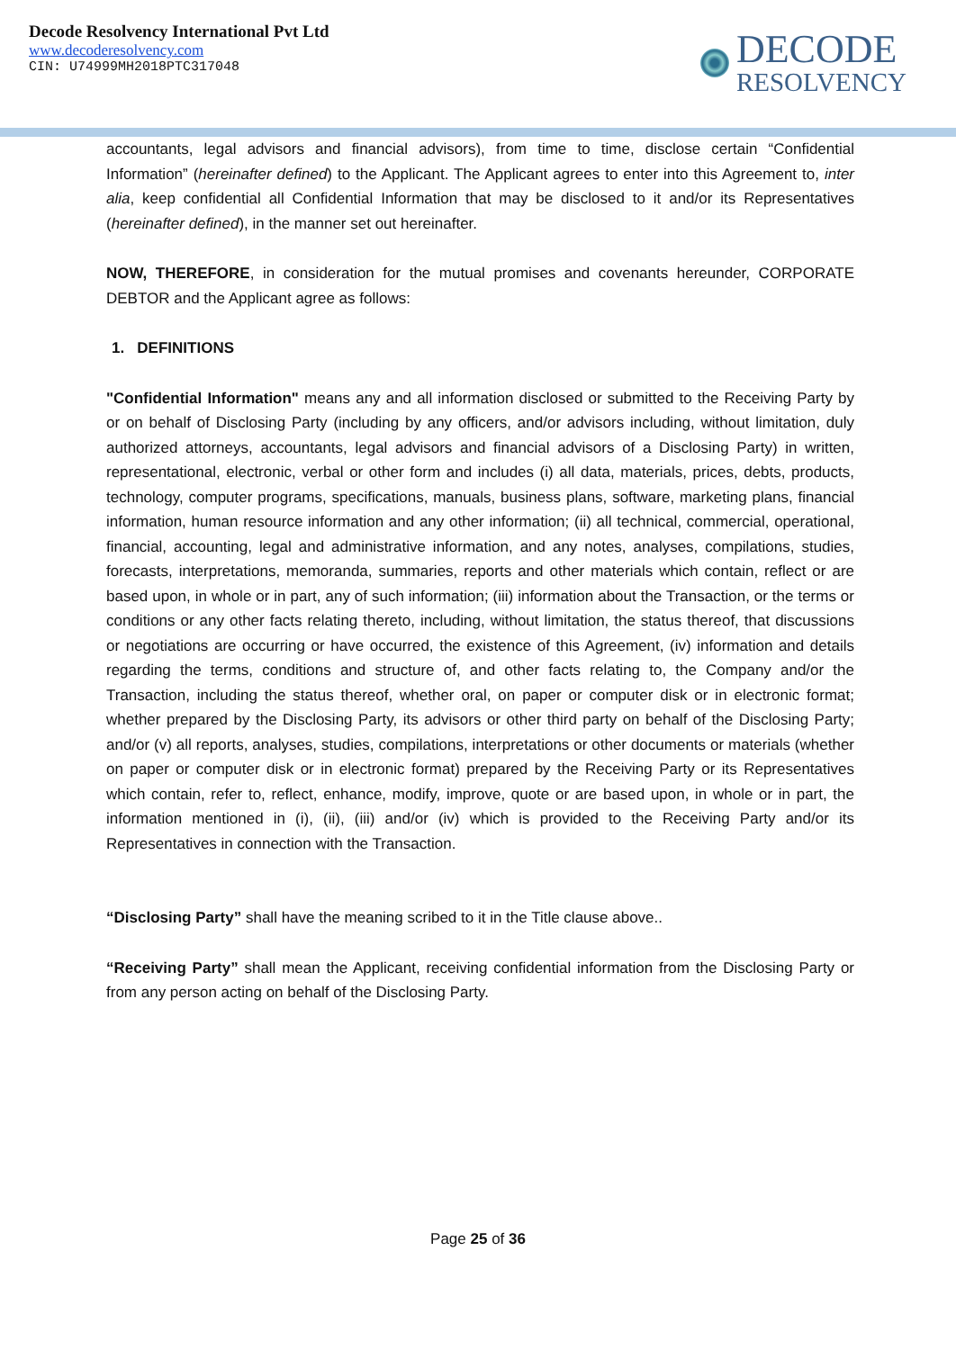Decode Resolvency International Pvt Ltd
www.decoderesolvency.com
CIN: U74999MH2018PTC317048
DECODE
RESOLVENCY
accountants, legal advisors and financial advisors), from time to time, disclose certain “Confidential Information” (hereinafter defined) to the Applicant. The Applicant agrees to enter into this Agreement to, inter alia, keep confidential all Confidential Information that may be disclosed to it and/or its Representatives (hereinafter defined), in the manner set out hereinafter.
NOW, THEREFORE, in consideration for the mutual promises and covenants hereunder, CORPORATE DEBTOR and the Applicant agree as follows:
1. DEFINITIONS
"Confidential Information" means any and all information disclosed or submitted to the Receiving Party by or on behalf of Disclosing Party (including by any officers, and/or advisors including, without limitation, duly authorized attorneys, accountants, legal advisors and financial advisors of a Disclosing Party) in written, representational, electronic, verbal or other form and includes (i) all data, materials, prices, debts, products, technology, computer programs, specifications, manuals, business plans, software, marketing plans, financial information, human resource information and any other information; (ii) all technical, commercial, operational, financial, accounting, legal and administrative information, and any notes, analyses, compilations, studies, forecasts, interpretations, memoranda, summaries, reports and other materials which contain, reflect or are based upon, in whole or in part, any of such information; (iii) information about the Transaction, or the terms or conditions or any other facts relating thereto, including, without limitation, the status thereof, that discussions or negotiations are occurring or have occurred, the existence of this Agreement, (iv) information and details regarding the terms, conditions and structure of, and other facts relating to, the Company and/or the Transaction, including the status thereof, whether oral, on paper or computer disk or in electronic format; whether prepared by the Disclosing Party, its advisors or other third party on behalf of the Disclosing Party; and/or (v) all reports, analyses, studies, compilations, interpretations or other documents or materials (whether on paper or computer disk or in electronic format) prepared by the Receiving Party or its Representatives which contain, refer to, reflect, enhance, modify, improve, quote or are based upon, in whole or in part, the information mentioned in (i), (ii), (iii) and/or (iv) which is provided to the Receiving Party and/or its Representatives in connection with the Transaction.
“Disclosing Party” shall have the meaning scribed to it in the Title clause above..
“Receiving Party” shall mean the Applicant, receiving confidential information from the Disclosing Party or from any person acting on behalf of the Disclosing Party.
Page 25 of 36